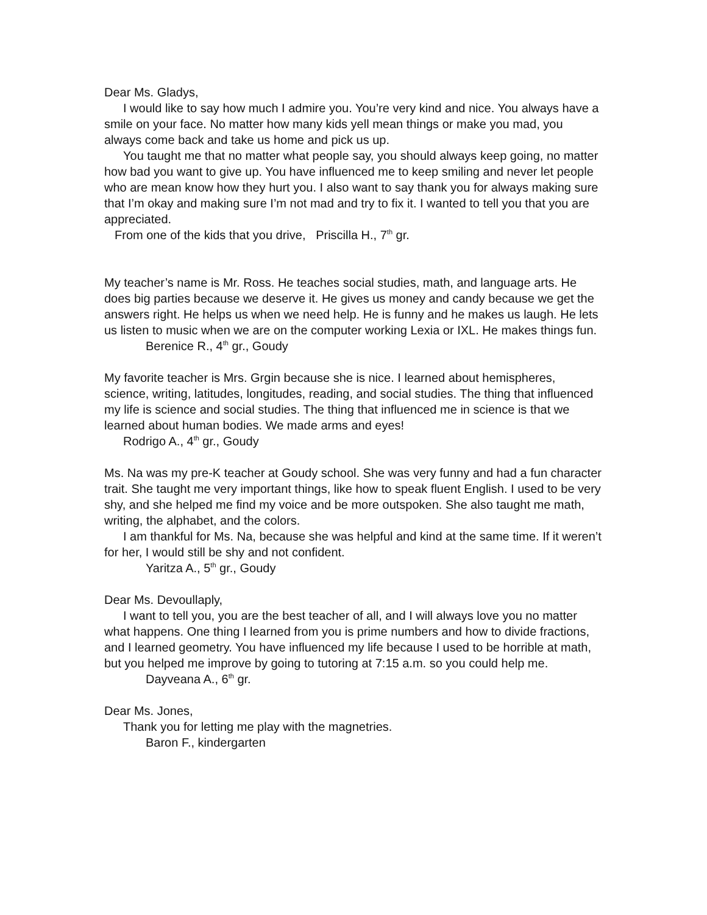Dear Ms. Gladys,
I would like to say how much I admire you. You’re very kind and nice. You always have a smile on your face. No matter how many kids yell mean things or make you mad, you always come back and take us home and pick us up.
You taught me that no matter what people say, you should always keep going, no matter how bad you want to give up. You have influenced me to keep smiling and never let people who are mean know how they hurt you. I also want to say thank you for always making sure that I’m okay and making sure I’m not mad and try to fix it. I wanted to tell you that you are appreciated.
From one of the kids that you drive, Priscilla H., 7<sup>th</sup> gr.
My teacher’s name is Mr. Ross. He teaches social studies, math, and language arts. He does big parties because we deserve it. He gives us money and candy because we get the answers right. He helps us when we need help. He is funny and he makes us laugh. He lets us listen to music when we are on the computer working Lexia or IXL. He makes things fun.
Berenice R., 4<sup>th</sup> gr., Goudy
My favorite teacher is Mrs. Grgin because she is nice. I learned about hemispheres, science, writing, latitudes, longitudes, reading, and social studies. The thing that influenced my life is science and social studies. The thing that influenced me in science is that we learned about human bodies. We made arms and eyes!
Rodrigo A., 4<sup>th</sup> gr., Goudy
Ms. Na was my pre-K teacher at Goudy school. She was very funny and had a fun character trait. She taught me very important things, like how to speak fluent English. I used to be very shy, and she helped me find my voice and be more outspoken. She also taught me math, writing, the alphabet, and the colors.
I am thankful for Ms. Na, because she was helpful and kind at the same time. If it weren’t for her, I would still be shy and not confident.
Yaritza A., 5<sup>th</sup> gr., Goudy
Dear Ms. Devoullaply,
I want to tell you, you are the best teacher of all, and I will always love you no matter what happens. One thing I learned from you is prime numbers and how to divide fractions, and I learned geometry. You have influenced my life because I used to be horrible at math, but you helped me improve by going to tutoring at 7:15 a.m. so you could help me.
Dayveana A., 6<sup>th</sup> gr.
Dear Ms. Jones,
Thank you for letting me play with the magnetries.
Baron F., kindergarten